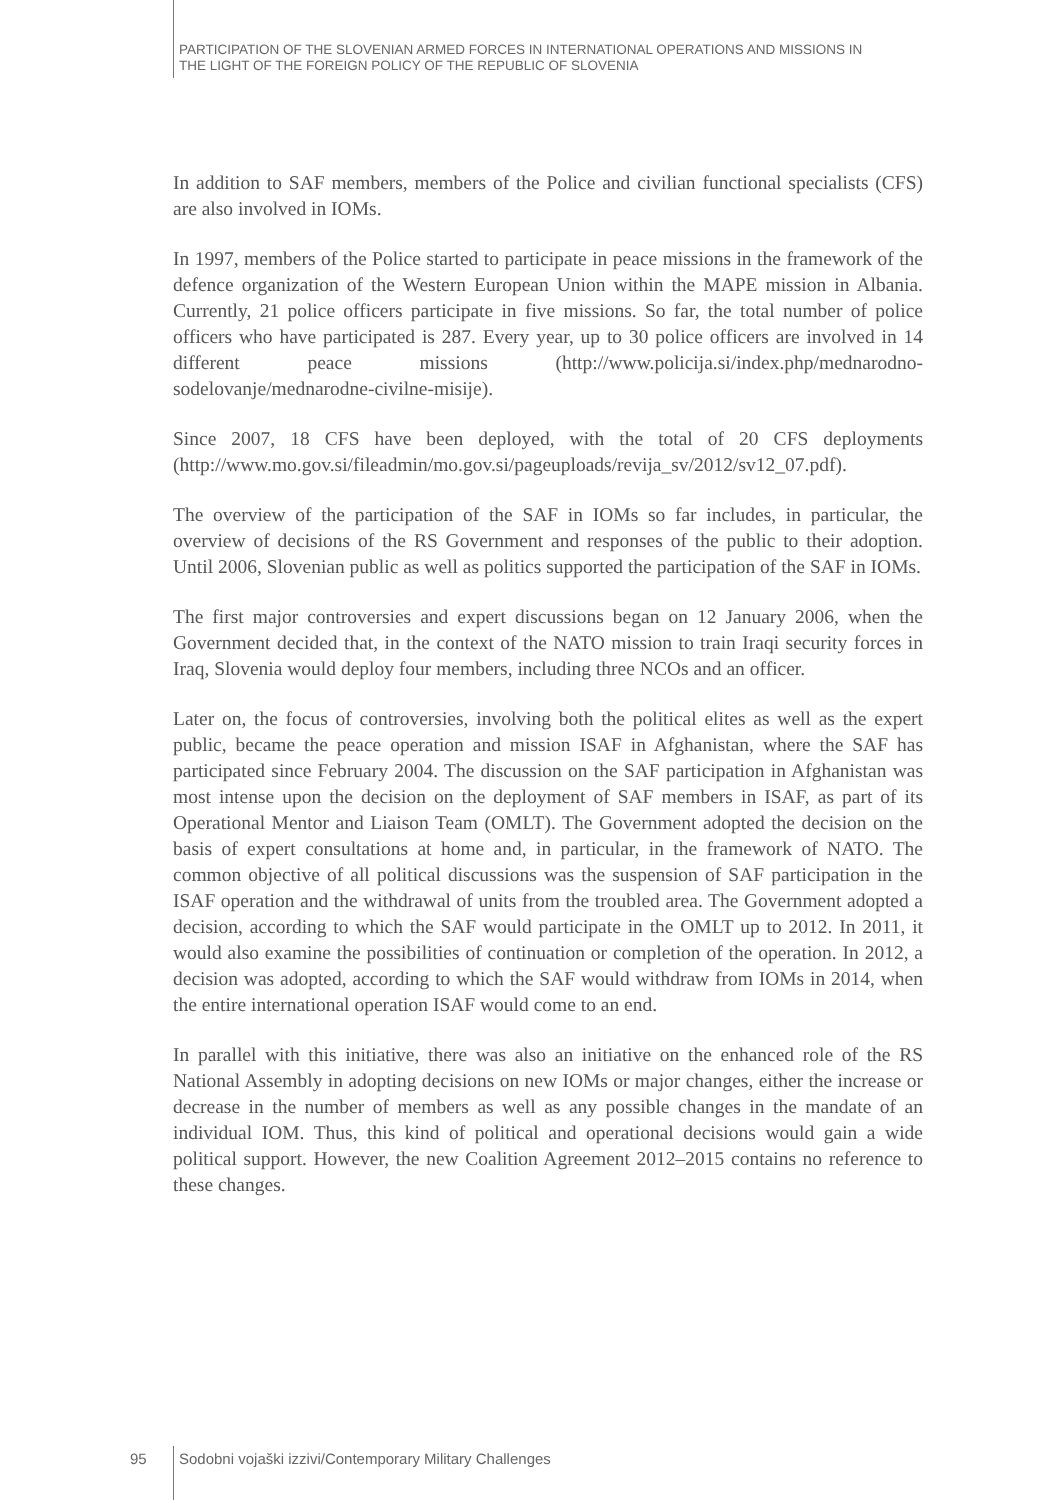PARTICIPATION OF THE SLOVENIAN ARMED FORCES IN INTERNATIONAL OPERATIONS AND MISSIONS IN
THE LIGHT OF THE FOREIGN POLICY OF THE REPUBLIC OF SLOVENIA
In addition to SAF members, members of the Police and civilian functional specialists (CFS) are also involved in IOMs.
In 1997, members of the Police started to participate in peace missions in the framework of the defence organization of the Western European Union within the MAPE mission in Albania. Currently, 21 police officers participate in five missions. So far, the total number of police officers who have participated is 287. Every year, up to 30 police officers are involved in 14 different peace missions (http://www.policija.si/index.php/mednarodno-sodelovanje/mednarodne-civilne-misije).
Since 2007, 18 CFS have been deployed, with the total of 20 CFS deployments (http://www.mo.gov.si/fileadmin/mo.gov.si/pageuploads/revija_sv/2012/sv12_07.pdf).
The overview of the participation of the SAF in IOMs so far includes, in particular, the overview of decisions of the RS Government and responses of the public to their adoption. Until 2006, Slovenian public as well as politics supported the participation of the SAF in IOMs.
The first major controversies and expert discussions began on 12 January 2006, when the Government decided that, in the context of the NATO mission to train Iraqi security forces in Iraq, Slovenia would deploy four members, including three NCOs and an officer.
Later on, the focus of controversies, involving both the political elites as well as the expert public, became the peace operation and mission ISAF in Afghanistan, where the SAF has participated since February 2004. The discussion on the SAF participation in Afghanistan was most intense upon the decision on the deployment of SAF members in ISAF, as part of its Operational Mentor and Liaison Team (OMLT). The Government adopted the decision on the basis of expert consultations at home and, in particular, in the framework of NATO. The common objective of all political discussions was the suspension of SAF participation in the ISAF operation and the withdrawal of units from the troubled area. The Government adopted a decision, according to which the SAF would participate in the OMLT up to 2012. In 2011, it would also examine the possibilities of continuation or completion of the operation. In 2012, a decision was adopted, according to which the SAF would withdraw from IOMs in 2014, when the entire international operation ISAF would come to an end.
In parallel with this initiative, there was also an initiative on the enhanced role of the RS National Assembly in adopting decisions on new IOMs or major changes, either the increase or decrease in the number of members as well as any possible changes in the mandate of an individual IOM. Thus, this kind of political and operational decisions would gain a wide political support. However, the new Coalition Agreement 2012–2015 contains no reference to these changes.
95 Sodobni vojaški izzivi/Contemporary Military Challenges